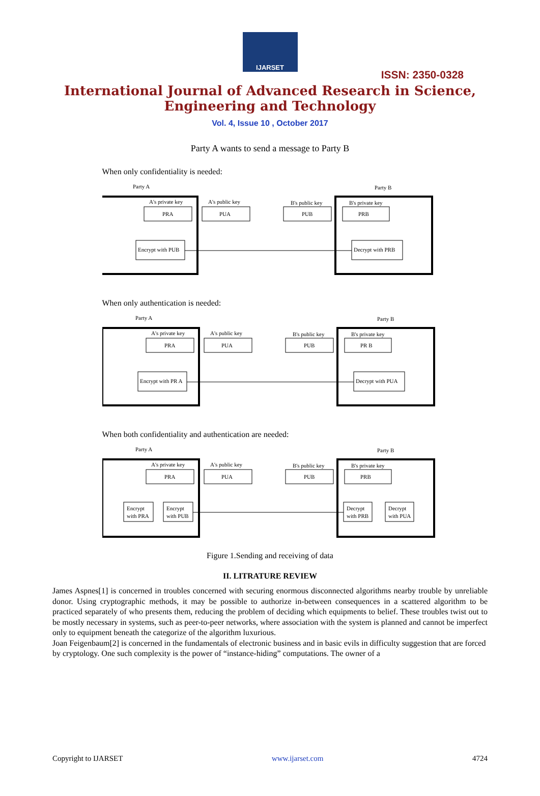IJARSET
ISSN: 2350-0328
International Journal of Advanced Research in Science,
Engineering and Technology
Vol. 4, Issue 10 , October 2017
Party A wants to send a message to Party B
When only confidentiality is needed:
Party A
Party B
A's private key
PRA
A's public key
PUA
B's public key
PUB
B's private key
PRB
Encrypt with PUB
Decrypt with PRB
When only authentication is needed:
Party A
Party B
A's private key
PRA
A's public key
PUA
B's public key
PUB
B's private key
PR B
Encrypt with PR A
Decrypt with PUA
When both confidentiality and authentication are needed:
Party A
Party B
A's private key
PRA
A's public key
PUA
B's public key
PUB
B's private key
PRB
Encrypt
with PRA
Encrypt
with PUB
Decrypt
with PRB
Decrypt
with PUA
Figure 1.Sending and receiving of data
II. LITRATURE REVIEW
James Aspnes[1] is concerned in troubles concerned with securing enormous disconnected algorithms nearby trouble by unreliable donor. Using cryptographic methods, it may be possible to authorize in-between consequences in a scattered algorithm to be practiced separately of who presents them, reducing the problem of deciding which equipments to belief. These troubles twist out to be mostly necessary in systems, such as peer-to-peer networks, where association with the system is planned and cannot be imperfect only to equipment beneath the categorize of the algorithm luxurious.
Joan Feigenbaum[2] is concerned in the fundamentals of electronic business and in basic evils in difficulty suggestion that are forced by cryptology. One such complexity is the power of “instance-hiding” computations. The owner of a
Copyright to IJARSET www.ijarset.com 4724